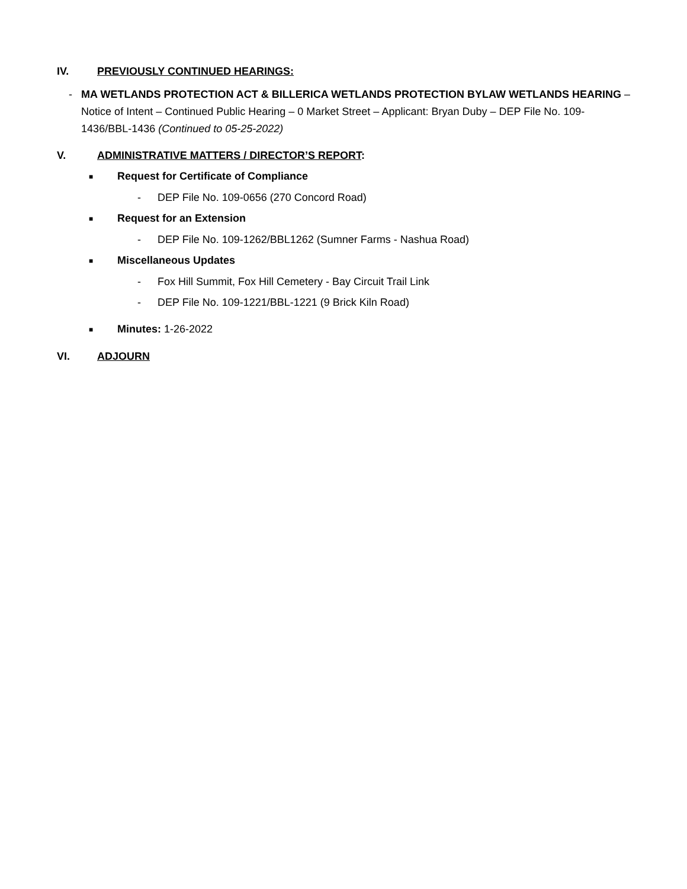IV. PREVIOUSLY CONTINUED HEARINGS:
- MA WETLANDS PROTECTION ACT & BILLERICA WETLANDS PROTECTION BYLAW WETLANDS HEARING – Notice of Intent – Continued Public Hearing – 0 Market Street – Applicant: Bryan Duby – DEP File No. 109-1436/BBL-1436 (Continued to 05-25-2022)
V. ADMINISTRATIVE MATTERS / DIRECTOR’S REPORT:
■ Request for Certificate of Compliance
- DEP File No. 109-0656 (270 Concord Road)
■ Request for an Extension
- DEP File No. 109-1262/BBL1262 (Sumner Farms - Nashua Road)
■ Miscellaneous Updates
- Fox Hill Summit, Fox Hill Cemetery - Bay Circuit Trail Link
- DEP File No. 109-1221/BBL-1221 (9 Brick Kiln Road)
■ Minutes: 1-26-2022
VI. ADJOURN